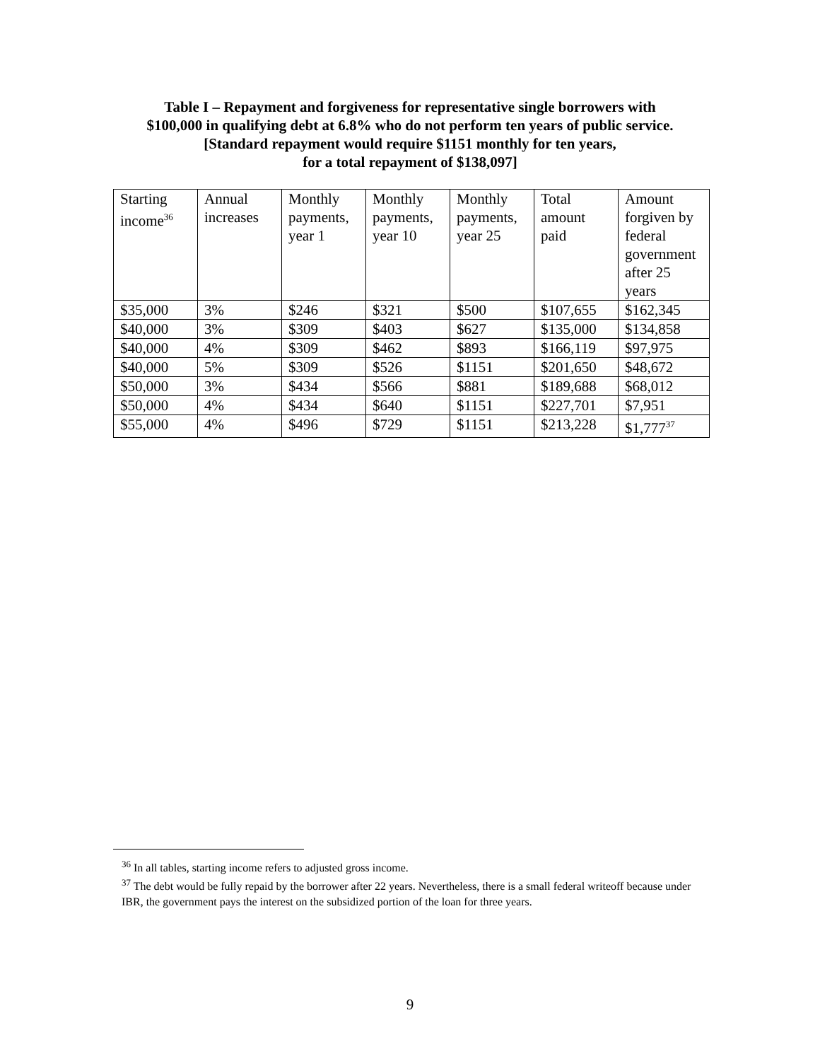Table I – Repayment and forgiveness for representative single borrowers with
$100,000 in qualifying debt at 6.8% who do not perform ten years of public service.
[Standard repayment would require $1151 monthly for ten years,
for a total repayment of $138,097]
| Starting income<sup>36</sup> | Annual increases | Monthly payments, year 1 | Monthly payments, year 10 | Monthly payments, year 25 | Total amount paid | Amount forgiven by federal government after 25 years |
| --- | --- | --- | --- | --- | --- | --- |
| $35,000 | 3% | $246 | $321 | $500 | $107,655 | $162,345 |
| $40,000 | 3% | $309 | $403 | $627 | $135,000 | $134,858 |
| $40,000 | 4% | $309 | $462 | $893 | $166,119 | $97,975 |
| $40,000 | 5% | $309 | $526 | $1151 | $201,650 | $48,672 |
| $50,000 | 3% | $434 | $566 | $881 | $189,688 | $68,012 |
| $50,000 | 4% | $434 | $640 | $1151 | $227,701 | $7,951 |
| $55,000 | 4% | $496 | $729 | $1151 | $213,228 | $1,777<sup>37</sup> |
<sup>36</sup> In all tables, starting income refers to adjusted gross income.
<sup>37</sup> The debt would be fully repaid by the borrower after 22 years. Nevertheless, there is a small federal writeoff because under IBR, the government pays the interest on the subsidized portion of the loan for three years.
9